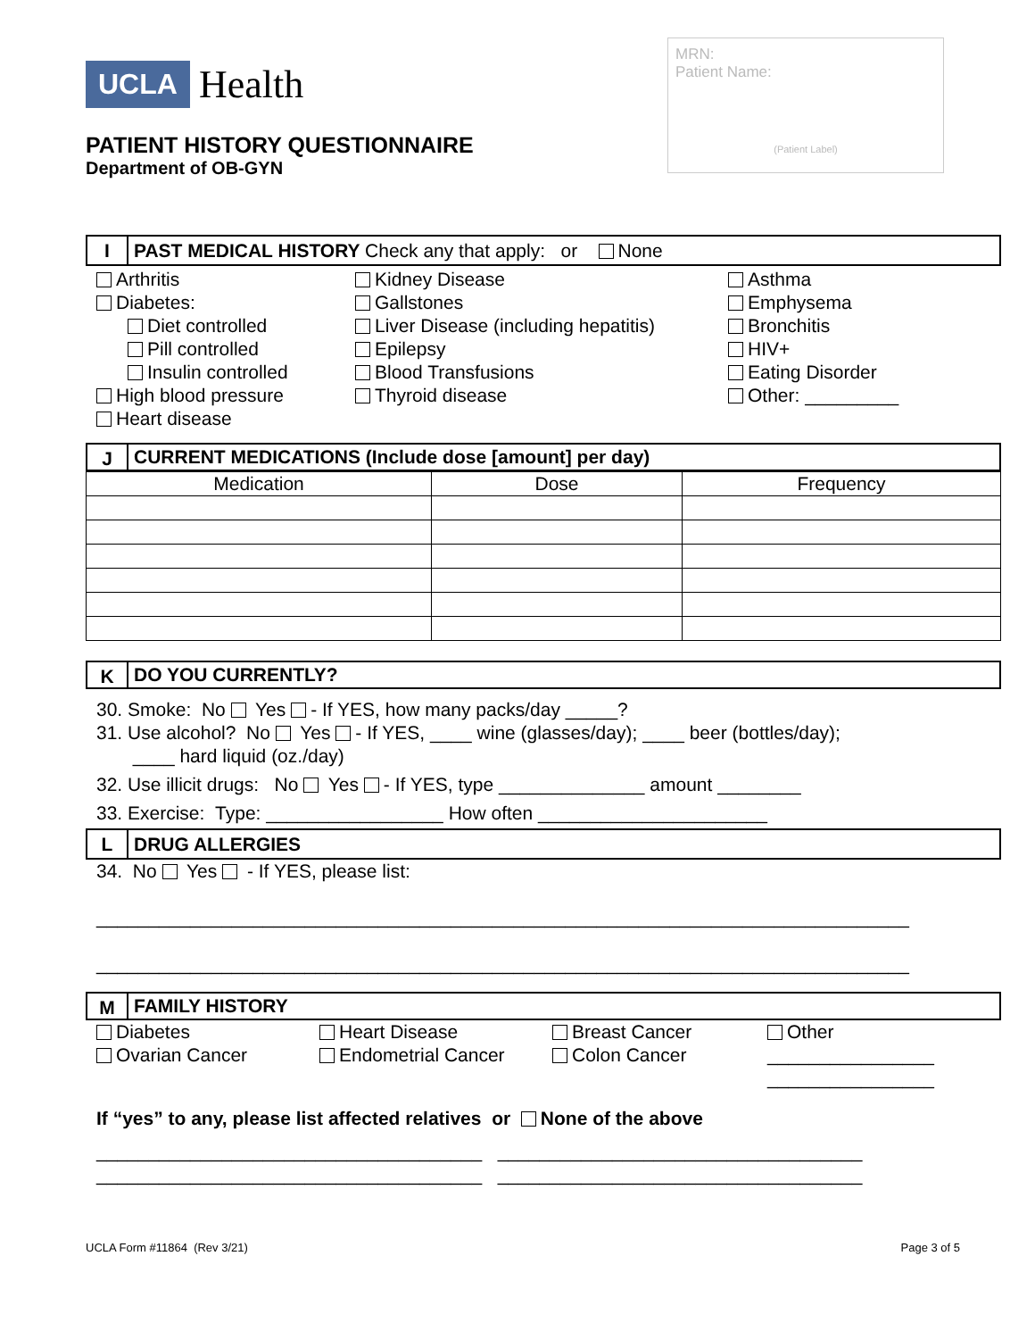UCLA
Health
MRN:
Patient Name:
(Patient Label)
PATIENT HISTORY QUESTIONNAIRE
Department of OB-GYN
I
PAST MEDICAL HISTORY Check any that apply: or None
Arthritis
Diabetes:
Diet controlled
Pill controlled
Insulin controlled
High blood pressure
Heart disease
Kidney Disease
Gallstones
Liver Disease (including hepatitis)
Epilepsy
Blood Transfusions
Thyroid disease
Asthma
Emphysema
Bronchitis
HIV+
Eating Disorder
Other: _________
J
CURRENT MEDICATIONS (Include dose [amount] per day)
| Medication | Dose | Frequency |
K
DO YOU CURRENTLY?
30. Smoke: No Yes - If YES, how many packs/day _____?
31. Use alcohol? No Yes - If YES, ____ wine (glasses/day); ____ beer (bottles/day);
____ hard liquid (oz./day)
32. Use illicit drugs: No Yes - If YES, type ______________ amount ________
33. Exercise: Type: _________________ How often ______________________
L
DRUG ALLERGIES
34. No Yes - If YES, please list:
______________________________________________________________________________
______________________________________________________________________________
M
FAMILY HISTORY
Diabetes
Ovarian Cancer
Heart Disease
Endometrial Cancer
Breast Cancer
Colon Cancer
Other
________________
________________
If “yes” to any, please list affected relatives or None of the above
_____________________________________ ___________________________________
_____________________________________ ___________________________________
UCLA Form #11864 (Rev 3/21) Page 3 of 5